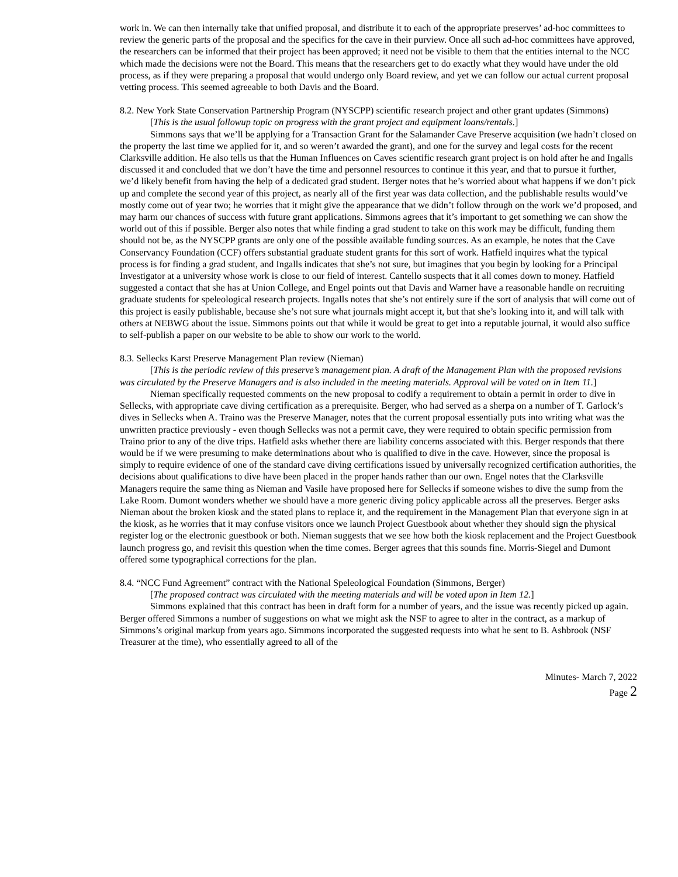work in. We can then internally take that unified proposal, and distribute it to each of the appropriate preserves’ ad-hoc committees to review the generic parts of the proposal and the specifics for the cave in their purview. Once all such ad-hoc committees have approved, the researchers can be informed that their project has been approved; it need not be visible to them that the entities internal to the NCC which made the decisions were not the Board. This means that the researchers get to do exactly what they would have under the old process, as if they were preparing a proposal that would undergo only Board review, and yet we can follow our actual current proposal vetting process. This seemed agreeable to both Davis and the Board.
8.2. New York State Conservation Partnership Program (NYSCPP) scientific research project and other grant updates (Simmons)
[This is the usual followup topic on progress with the grant project and equipment loans/rentals.]
Simmons says that we’ll be applying for a Transaction Grant for the Salamander Cave Preserve acquisition (we hadn’t closed on the property the last time we applied for it, and so weren’t awarded the grant), and one for the survey and legal costs for the recent Clarksville addition. He also tells us that the Human Influences on Caves scientific research grant project is on hold after he and Ingalls discussed it and concluded that we don’t have the time and personnel resources to continue it this year, and that to pursue it further, we’d likely benefit from having the help of a dedicated grad student. Berger notes that he’s worried about what happens if we don’t pick up and complete the second year of this project, as nearly all of the first year was data collection, and the publishable results would’ve mostly come out of year two; he worries that it might give the appearance that we didn’t follow through on the work we’d proposed, and may harm our chances of success with future grant applications. Simmons agrees that it’s important to get something we can show the world out of this if possible. Berger also notes that while finding a grad student to take on this work may be difficult, funding them should not be, as the NYSCPP grants are only one of the possible available funding sources. As an example, he notes that the Cave Conservancy Foundation (CCF) offers substantial graduate student grants for this sort of work. Hatfield inquires what the typical process is for finding a grad student, and Ingalls indicates that she’s not sure, but imagines that you begin by looking for a Principal Investigator at a university whose work is close to our field of interest. Cantello suspects that it all comes down to money. Hatfield suggested a contact that she has at Union College, and Engel points out that Davis and Warner have a reasonable handle on recruiting graduate students for speleological research projects. Ingalls notes that she’s not entirely sure if the sort of analysis that will come out of this project is easily publishable, because she’s not sure what journals might accept it, but that she’s looking into it, and will talk with others at NEBWG about the issue. Simmons points out that while it would be great to get into a reputable journal, it would also suffice to self-publish a paper on our website to be able to show our work to the world.
8.3. Sellecks Karst Preserve Management Plan review (Nieman)
[This is the periodic review of this preserve’s management plan. A draft of the Management Plan with the proposed revisions was circulated by the Preserve Managers and is also included in the meeting materials. Approval will be voted on in Item 11.]
Nieman specifically requested comments on the new proposal to codify a requirement to obtain a permit in order to dive in Sellecks, with appropriate cave diving certification as a prerequisite. Berger, who had served as a sherpa on a number of T. Garlock’s dives in Sellecks when A. Traino was the Preserve Manager, notes that the current proposal essentially puts into writing what was the unwritten practice previously - even though Sellecks was not a permit cave, they were required to obtain specific permission from Traino prior to any of the dive trips. Hatfield asks whether there are liability concerns associated with this. Berger responds that there would be if we were presuming to make determinations about who is qualified to dive in the cave. However, since the proposal is simply to require evidence of one of the standard cave diving certifications issued by universally recognized certification authorities, the decisions about qualifications to dive have been placed in the proper hands rather than our own. Engel notes that the Clarksville Managers require the same thing as Nieman and Vasile have proposed here for Sellecks if someone wishes to dive the sump from the Lake Room. Dumont wonders whether we should have a more generic diving policy applicable across all the preserves. Berger asks Nieman about the broken kiosk and the stated plans to replace it, and the requirement in the Management Plan that everyone sign in at the kiosk, as he worries that it may confuse visitors once we launch Project Guestbook about whether they should sign the physical register log or the electronic guestbook or both. Nieman suggests that we see how both the kiosk replacement and the Project Guestbook launch progress go, and revisit this question when the time comes. Berger agrees that this sounds fine. Morris-Siegel and Dumont offered some typographical corrections for the plan.
8.4. “NCC Fund Agreement” contract with the National Speleological Foundation (Simmons, Berger)
[The proposed contract was circulated with the meeting materials and will be voted upon in Item 12.]
Simmons explained that this contract has been in draft form for a number of years, and the issue was recently picked up again. Berger offered Simmons a number of suggestions on what we might ask the NSF to agree to alter in the contract, as a markup of Simmons’s original markup from years ago. Simmons incorporated the suggested requests into what he sent to B. Ashbrook (NSF Treasurer at the time), who essentially agreed to all of the
Minutes- March 7, 2022
Page 2